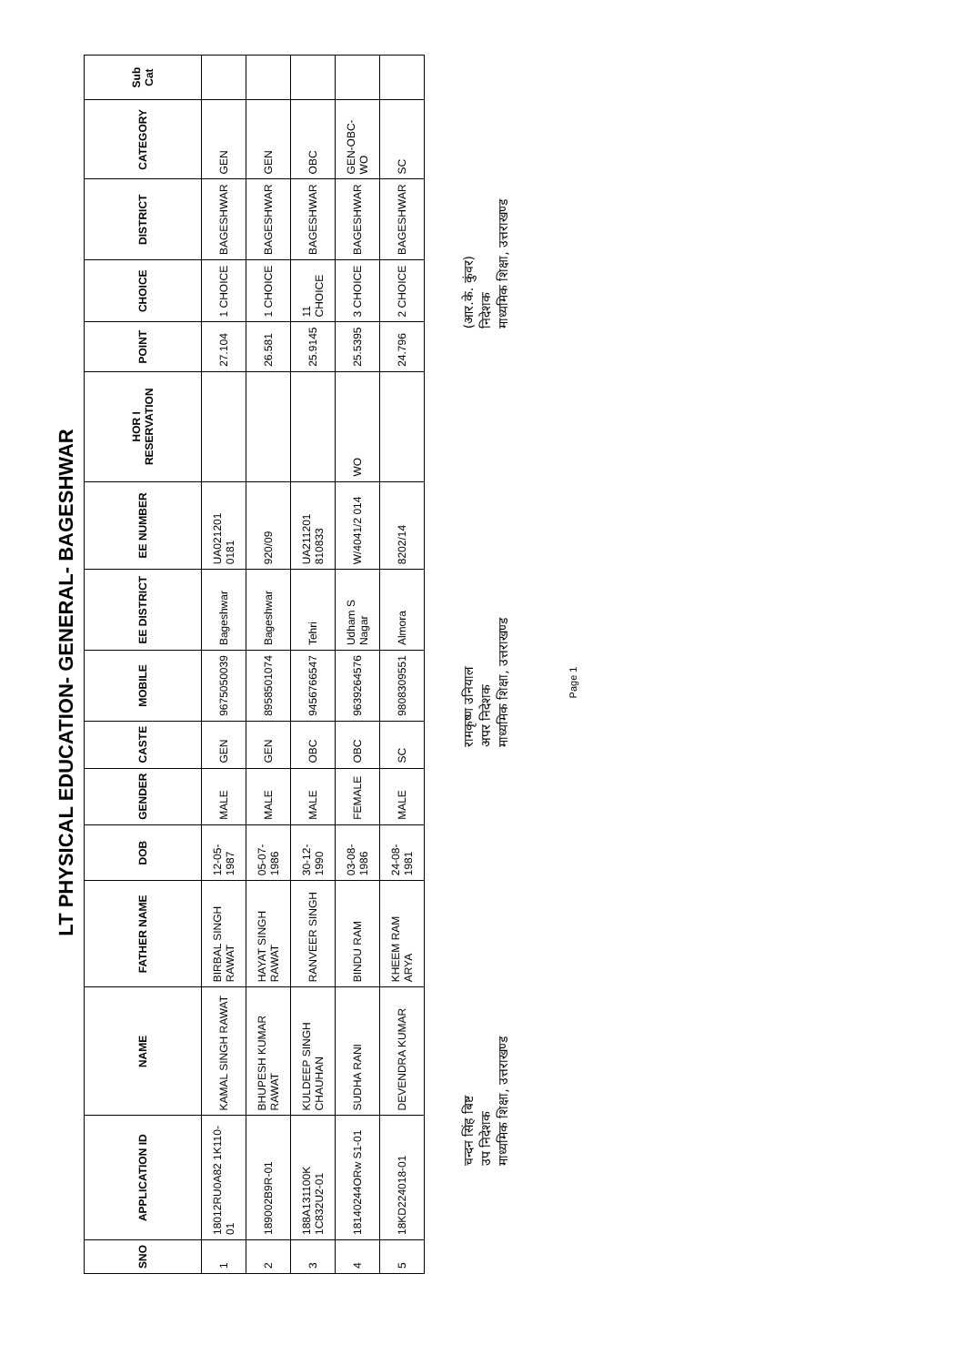LT PHYSICAL EDUCATION- GENERAL- BAGESHWAR
| SNO | APPLICATION ID | NAME | FATHER NAME | DOB | GENDER | CASTE | MOBILE | EE DISTRICT | EE NUMBER | HOR I RESERVATION | POINT | CHOICE | DISTRICT | CATEGORY | Sub Cat |
| --- | --- | --- | --- | --- | --- | --- | --- | --- | --- | --- | --- | --- | --- | --- | --- |
| 1 | 18012RU0A82 1K110-01 | KAMAL SINGH RAWAT | BIRBAL SINGH RAWAT | 12-05-1987 | MALE | GEN | 9675050039 | Bageshwar | UA021201 0181 | | 27.104 | 1 CHOICE | BAGESHWAR | GEN | |
| 2 | 189002B9R-01 | BHUPESH KUMAR RAWAT | HAYAT SINGH RAWAT | 05-07-1986 | MALE | GEN | 8958501074 | Bageshwar | 920/09 | | 26.581 | 1 CHOICE | BAGESHWAR | GEN | |
| 3 | 188A131100K 1C832U2-01 | KULDEEP SINGH CHAUHAN | RANVEER SINGH | 30-12-1990 | MALE | OBC | 9456766547 | Tehri | UA211201 810833 | | 25.9145 | 11 CHOICE | BAGESHWAR | OBC | |
| 4 | 18140244ORw S1-01 | SUDHA RANI | BINDU RAM | 03-08-1986 | FEMALE | OBC | 9639264576 | Udham S Nagar | W/4041/2 014 | WO | 25.5395 | 3 CHOICE | BAGESHWAR | GEN-OBC-WO | |
| 5 | 18KD224018-01 | DEVENDRA KUMAR | KHEEM RAM ARYA | 24-08-1981 | MALE | SC | 9808309551 | Almora | 8202/14 | | 24.796 | 2 CHOICE | BAGESHWAR | SC | |
चन्दन सिंह बिष्ट
उप निदेशक
माध्यमिक शिक्षा, उत्तराखण्ड
रामकृष्ण उनियाल
अपर निदेशक
माध्यमिक शिक्षा, उत्तराखण्ड
(आर.के. कुंवर)
निदेशक
माध्यमिक शिक्षा, उत्तराखण्ड
Page 1